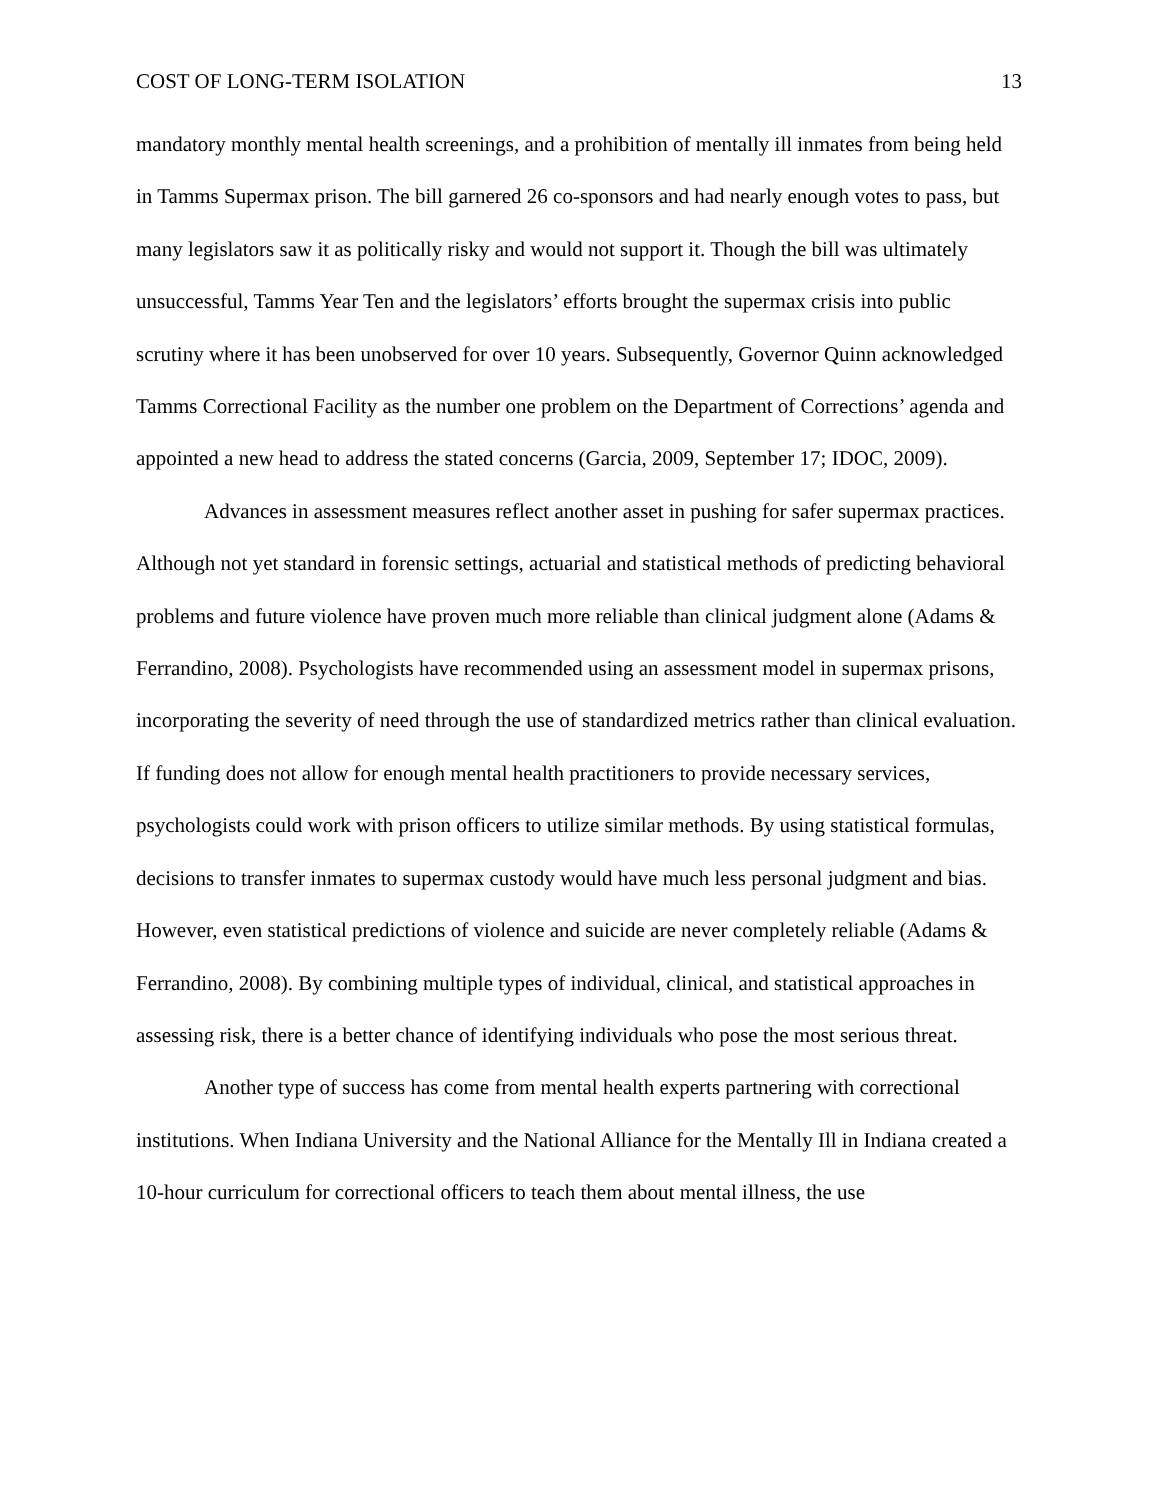COST OF LONG-TERM ISOLATION 13
mandatory monthly mental health screenings, and a prohibition of mentally ill inmates from being held in Tamms Supermax prison. The bill garnered 26 co-sponsors and had nearly enough votes to pass, but many legislators saw it as politically risky and would not support it. Though the bill was ultimately unsuccessful, Tamms Year Ten and the legislators’ efforts brought the supermax crisis into public scrutiny where it has been unobserved for over 10 years. Subsequently, Governor Quinn acknowledged Tamms Correctional Facility as the number one problem on the Department of Corrections’ agenda and appointed a new head to address the stated concerns (Garcia, 2009, September 17; IDOC, 2009).
Advances in assessment measures reflect another asset in pushing for safer supermax practices. Although not yet standard in forensic settings, actuarial and statistical methods of predicting behavioral problems and future violence have proven much more reliable than clinical judgment alone (Adams & Ferrandino, 2008). Psychologists have recommended using an assessment model in supermax prisons, incorporating the severity of need through the use of standardized metrics rather than clinical evaluation. If funding does not allow for enough mental health practitioners to provide necessary services, psychologists could work with prison officers to utilize similar methods. By using statistical formulas, decisions to transfer inmates to supermax custody would have much less personal judgment and bias. However, even statistical predictions of violence and suicide are never completely reliable (Adams & Ferrandino, 2008). By combining multiple types of individual, clinical, and statistical approaches in assessing risk, there is a better chance of identifying individuals who pose the most serious threat.
Another type of success has come from mental health experts partnering with correctional institutions. When Indiana University and the National Alliance for the Mentally Ill in Indiana created a 10-hour curriculum for correctional officers to teach them about mental illness, the use